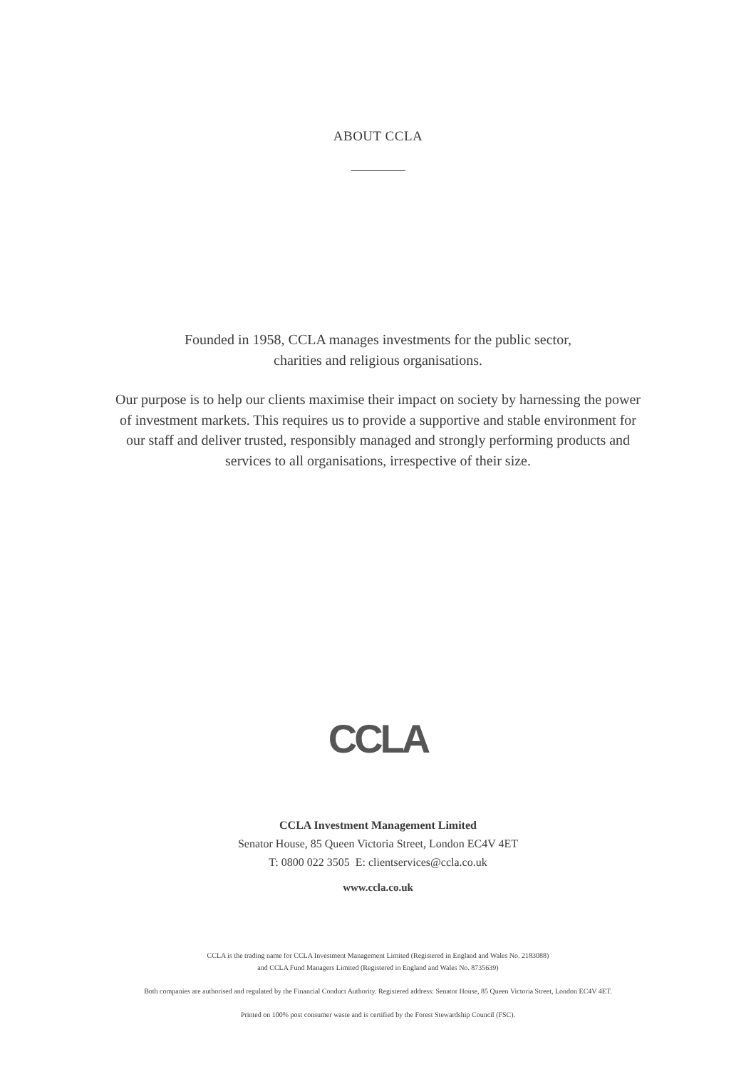ABOUT CCLA
Founded in 1958, CCLA manages investments for the public sector,
charities and religious organisations.
Our purpose is to help our clients maximise their impact on society by harnessing the power
of investment markets. This requires us to provide a supportive and stable environment for
our staff and deliver trusted, responsibly managed and strongly performing products and
services to all organisations, irrespective of their size.
CCLA
CCLA Investment Management Limited
Senator House, 85 Queen Victoria Street, London EC4V 4ET
T: 0800 022 3505 E: clientservices@ccla.co.uk
www.ccla.co.uk
CCLA is the trading name for CCLA Investment Management Limited (Registered in England and Wales No. 2183088)
and CCLA Fund Managers Limited (Registered in England and Wales No. 8735639)
Both companies are authorised and regulated by the Financial Conduct Authority. Registered address: Senator House, 85 Queen Victoria Street, London EC4V 4ET.
Printed on 100% post consumer waste and is certified by the Forest Stewardship Council (FSC).